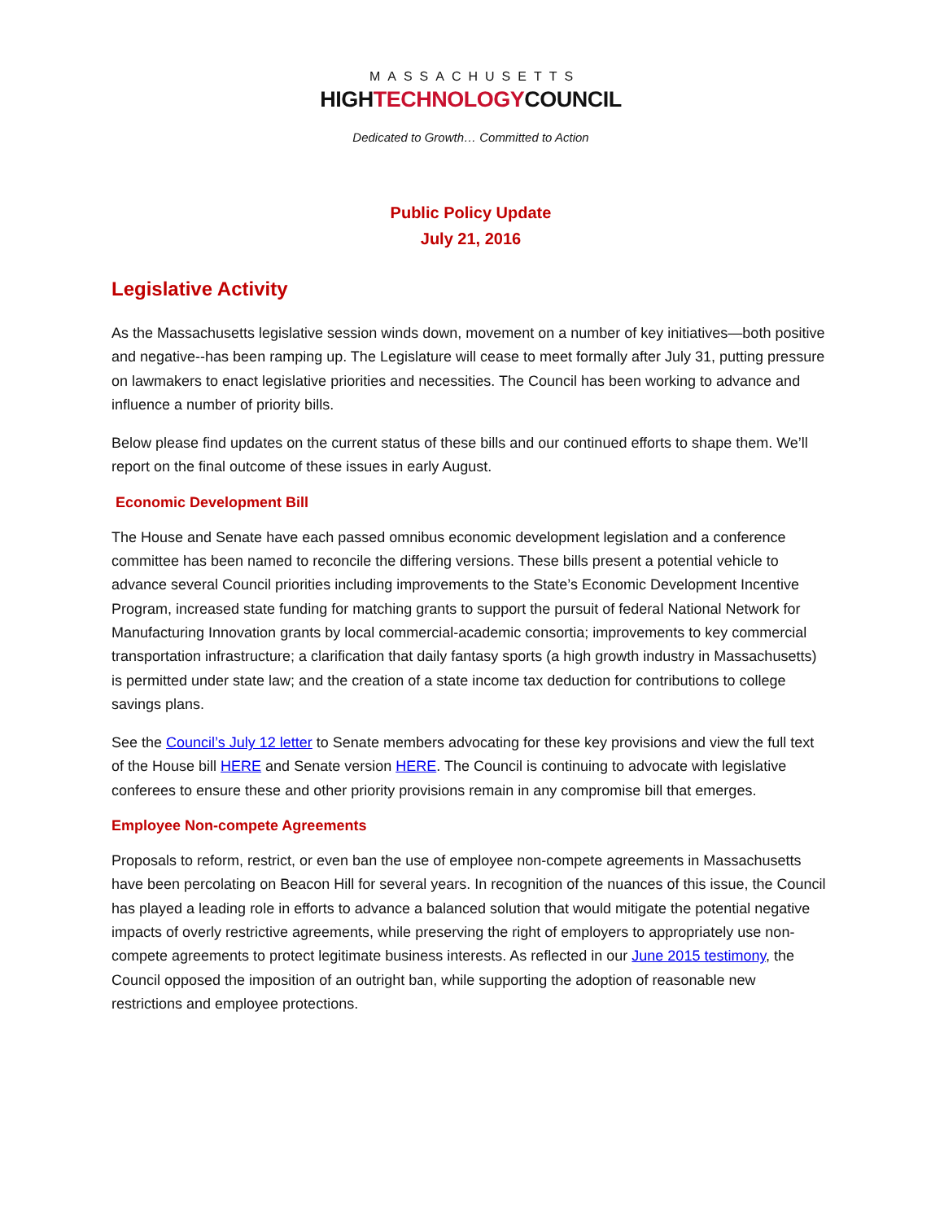MASSACHUSETTS
HIGHTECHNOLOGYCOUNCIL
Dedicated to Growth… Committed to Action
Public Policy Update
July 21, 2016
Legislative Activity
As the Massachusetts legislative session winds down, movement on a number of key initiatives—both positive and negative--has been ramping up. The Legislature will cease to meet formally after July 31, putting pressure on lawmakers to enact legislative priorities and necessities. The Council has been working to advance and influence a number of priority bills.
Below please find updates on the current status of these bills and our continued efforts to shape them. We’ll report on the final outcome of these issues in early August.
Economic Development Bill
The House and Senate have each passed omnibus economic development legislation and a conference committee has been named to reconcile the differing versions. These bills present a potential vehicle to advance several Council priorities including improvements to the State’s Economic Development Incentive Program, increased state funding for matching grants to support the pursuit of federal National Network for Manufacturing Innovation grants by local commercial-academic consortia; improvements to key commercial transportation infrastructure; a clarification that daily fantasy sports (a high growth industry in Massachusetts) is permitted under state law; and the creation of a state income tax deduction for contributions to college savings plans.
See the Council’s July 12 letter to Senate members advocating for these key provisions and view the full text of the House bill HERE and Senate version HERE. The Council is continuing to advocate with legislative conferees to ensure these and other priority provisions remain in any compromise bill that emerges.
Employee Non-compete Agreements
Proposals to reform, restrict, or even ban the use of employee non-compete agreements in Massachusetts have been percolating on Beacon Hill for several years. In recognition of the nuances of this issue, the Council has played a leading role in efforts to advance a balanced solution that would mitigate the potential negative impacts of overly restrictive agreements, while preserving the right of employers to appropriately use non-compete agreements to protect legitimate business interests. As reflected in our June 2015 testimony, the Council opposed the imposition of an outright ban, while supporting the adoption of reasonable new restrictions and employee protections.